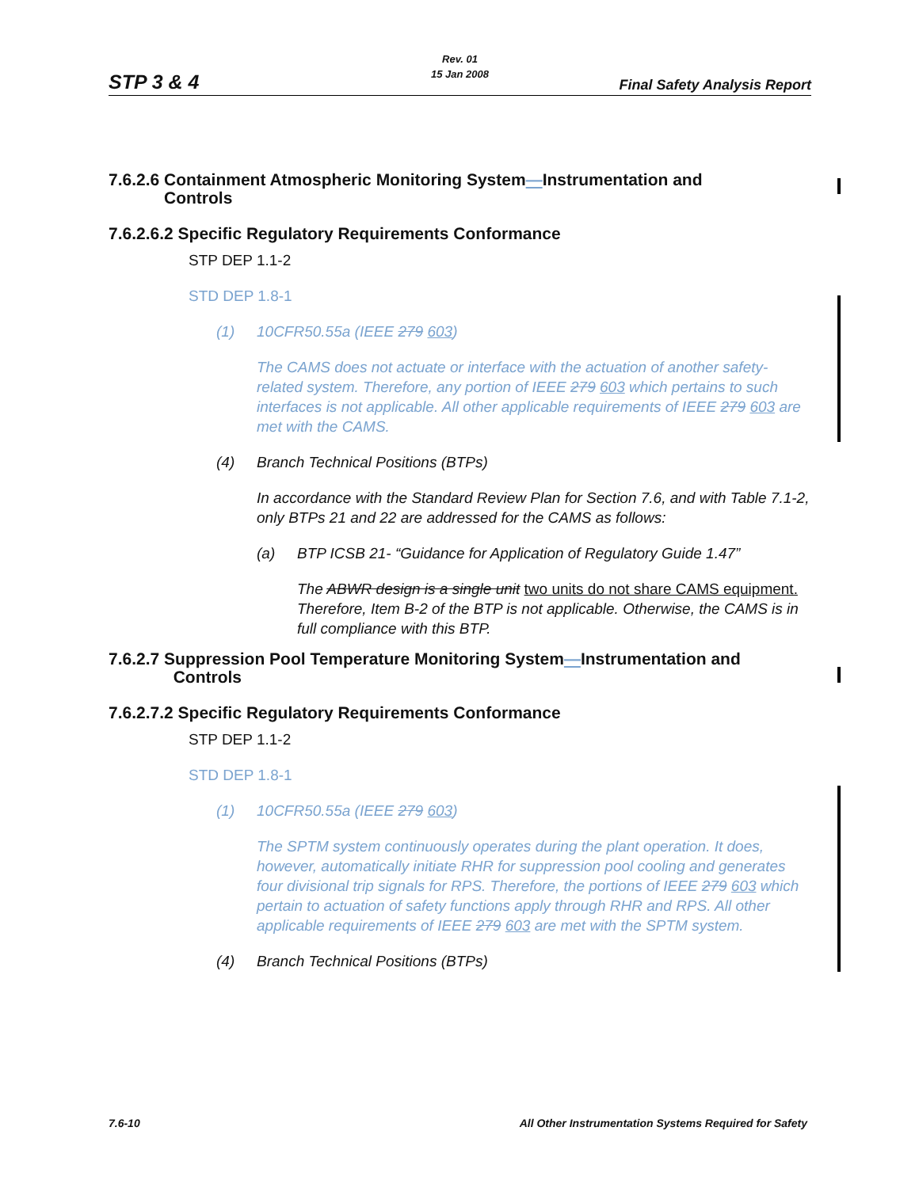STP 3 & 4
Rev. 01
15 Jan 2008
Final Safety Analysis Report
7.6.2.6 Containment Atmospheric Monitoring System—Instrumentation and
Controls
7.6.2.6.2 Specific Regulatory Requirements Conformance
STP DEP 1.1-2
STD DEP 1.8-1
(1) 10CFR50.55a (IEEE 279 603)
The CAMS does not actuate or interface with the actuation of another safety-related system. Therefore, any portion of IEEE 279 603 which pertains to such interfaces is not applicable. All other applicable requirements of IEEE 279 603 are met with the CAMS.
(4) Branch Technical Positions (BTPs)
In accordance with the Standard Review Plan for Section 7.6, and with Table 7.1-2, only BTPs 21 and 22 are addressed for the CAMS as follows:
(a) BTP ICSB 21- “Guidance for Application of Regulatory Guide 1.47”
The ABWR design is a single unit two units do not share CAMS equipment. Therefore, Item B-2 of the BTP is not applicable. Otherwise, the CAMS is in full compliance with this BTP.
7.6.2.7 Suppression Pool Temperature Monitoring System—Instrumentation and
Controls
7.6.2.7.2 Specific Regulatory Requirements Conformance
STP DEP 1.1-2
STD DEP 1.8-1
(1) 10CFR50.55a (IEEE 279 603)
The SPTM system continuously operates during the plant operation. It does, however, automatically initiate RHR for suppression pool cooling and generates four divisional trip signals for RPS. Therefore, the portions of IEEE 279 603 which pertain to actuation of safety functions apply through RHR and RPS. All other applicable requirements of IEEE 279 603 are met with the SPTM system.
(4) Branch Technical Positions (BTPs)
7.6-10 All Other Instrumentation Systems Required for Safety